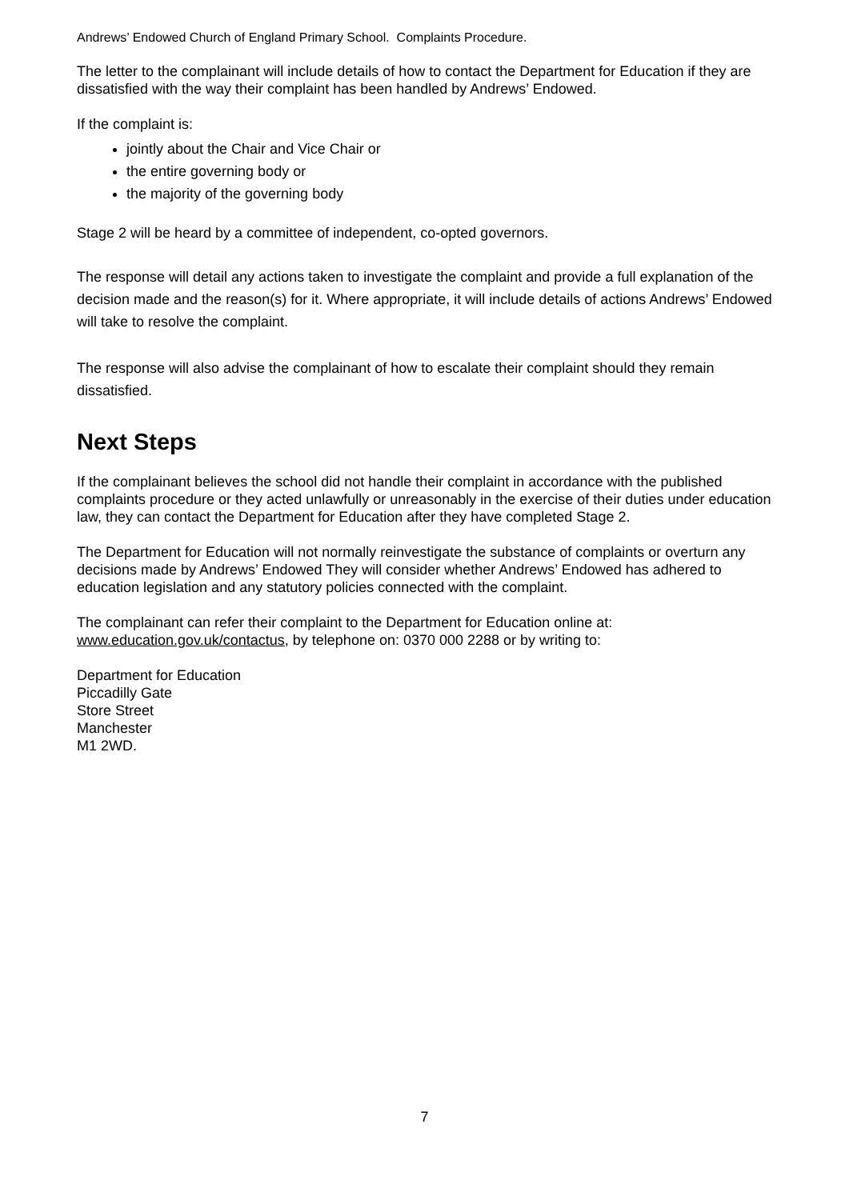Andrews’ Endowed Church of England Primary School. Complaints Procedure.
The letter to the complainant will include details of how to contact the Department for Education if they are dissatisfied with the way their complaint has been handled by Andrews’ Endowed.
If the complaint is:
jointly about the Chair and Vice Chair or
the entire governing body or
the majority of the governing body
Stage 2 will be heard by a committee of independent, co-opted governors.
The response will detail any actions taken to investigate the complaint and provide a full explanation of the decision made and the reason(s) for it. Where appropriate, it will include details of actions Andrews’ Endowed will take to resolve the complaint.
The response will also advise the complainant of how to escalate their complaint should they remain dissatisfied.
Next Steps
If the complainant believes the school did not handle their complaint in accordance with the published complaints procedure or they acted unlawfully or unreasonably in the exercise of their duties under education law, they can contact the Department for Education after they have completed Stage 2.
The Department for Education will not normally reinvestigate the substance of complaints or overturn any decisions made by Andrews’ Endowed They will consider whether Andrews’ Endowed has adhered to education legislation and any statutory policies connected with the complaint.
The complainant can refer their complaint to the Department for Education online at: www.education.gov.uk/contactus, by telephone on: 0370 000 2288 or by writing to:
Department for Education
Piccadilly Gate
Store Street
Manchester
M1 2WD.
7